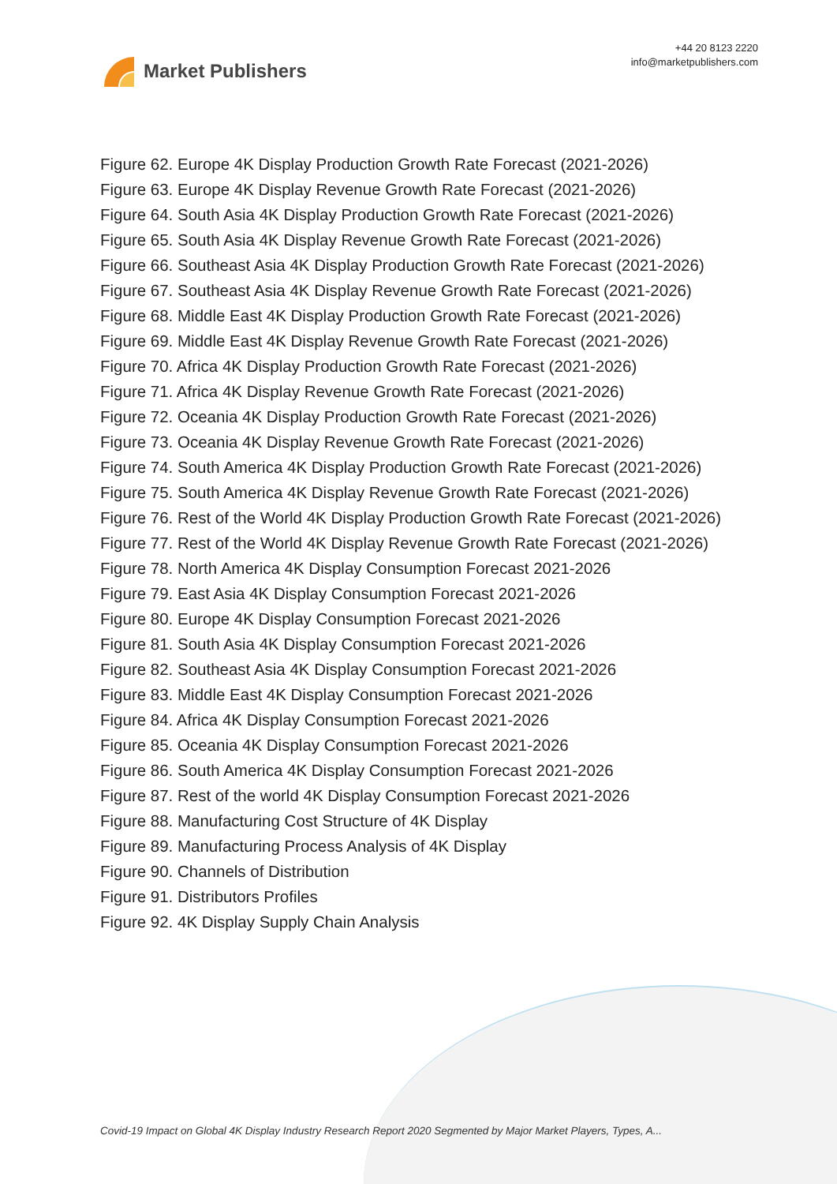Market Publishers
+44 20 8123 2220
info@marketpublishers.com
Figure 62. Europe 4K Display Production Growth Rate Forecast (2021-2026)
Figure 63. Europe 4K Display Revenue Growth Rate Forecast (2021-2026)
Figure 64. South Asia 4K Display Production Growth Rate Forecast (2021-2026)
Figure 65. South Asia 4K Display Revenue Growth Rate Forecast (2021-2026)
Figure 66. Southeast Asia 4K Display Production Growth Rate Forecast (2021-2026)
Figure 67. Southeast Asia 4K Display Revenue Growth Rate Forecast (2021-2026)
Figure 68. Middle East 4K Display Production Growth Rate Forecast (2021-2026)
Figure 69. Middle East 4K Display Revenue Growth Rate Forecast (2021-2026)
Figure 70. Africa 4K Display Production Growth Rate Forecast (2021-2026)
Figure 71. Africa 4K Display Revenue Growth Rate Forecast (2021-2026)
Figure 72. Oceania 4K Display Production Growth Rate Forecast (2021-2026)
Figure 73. Oceania 4K Display Revenue Growth Rate Forecast (2021-2026)
Figure 74. South America 4K Display Production Growth Rate Forecast (2021-2026)
Figure 75. South America 4K Display Revenue Growth Rate Forecast (2021-2026)
Figure 76. Rest of the World 4K Display Production Growth Rate Forecast (2021-2026)
Figure 77. Rest of the World 4K Display Revenue Growth Rate Forecast (2021-2026)
Figure 78. North America 4K Display Consumption Forecast 2021-2026
Figure 79. East Asia 4K Display Consumption Forecast 2021-2026
Figure 80. Europe 4K Display Consumption Forecast 2021-2026
Figure 81. South Asia 4K Display Consumption Forecast 2021-2026
Figure 82. Southeast Asia 4K Display Consumption Forecast 2021-2026
Figure 83. Middle East 4K Display Consumption Forecast 2021-2026
Figure 84. Africa 4K Display Consumption Forecast 2021-2026
Figure 85. Oceania 4K Display Consumption Forecast 2021-2026
Figure 86. South America 4K Display Consumption Forecast 2021-2026
Figure 87. Rest of the world 4K Display Consumption Forecast 2021-2026
Figure 88. Manufacturing Cost Structure of 4K Display
Figure 89. Manufacturing Process Analysis of 4K Display
Figure 90. Channels of Distribution
Figure 91. Distributors Profiles
Figure 92. 4K Display Supply Chain Analysis
Covid-19 Impact on Global 4K Display Industry Research Report 2020 Segmented by Major Market Players, Types, A...